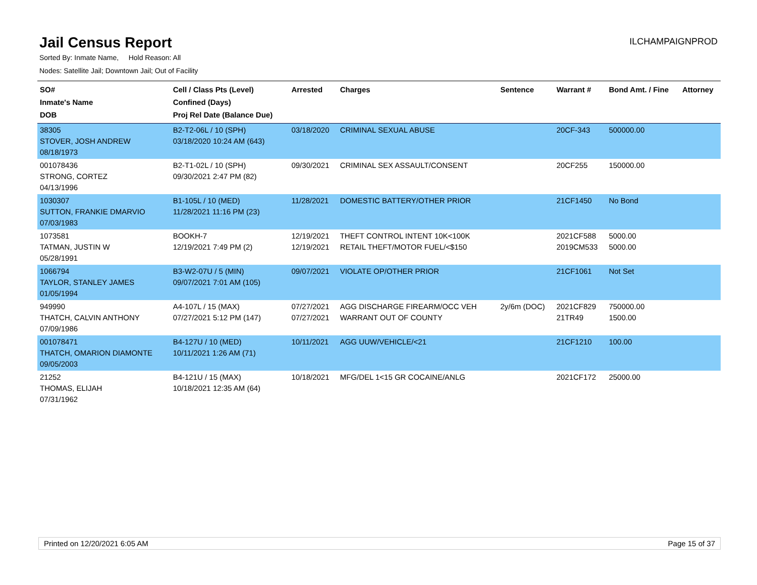Jail Census Report
ILCHAMPAIGNPROD
Sorted By: Inmate Name, Hold Reason: All
Nodes: Satellite Jail; Downtown Jail; Out of Facility
| SO# Inmate's Name DOB | Cell / Class Pts (Level) Confined (Days) Proj Rel Date (Balance Due) | Arrested | Charges | Sentence | Warrant # | Bond Amt. / Fine | Attorney |
| --- | --- | --- | --- | --- | --- | --- | --- |
| 38305 STOVER, JOSH ANDREW 08/18/1973 | B2-T2-06L / 10 (SPH) 03/18/2020 10:24 AM (643) | 03/18/2020 | CRIMINAL SEXUAL ABUSE | | 20CF-343 | 500000.00 | |
| 001078436 STRONG, CORTEZ 04/13/1996 | B2-T1-02L / 10 (SPH) 09/30/2021 2:47 PM (82) | 09/30/2021 | CRIMINAL SEX ASSAULT/CONSENT | | 20CF255 | 150000.00 | |
| 1030307 SUTTON, FRANKIE DMARVIO 07/03/1983 | B1-105L / 10 (MED) 11/28/2021 11:16 PM (23) | 11/28/2021 | DOMESTIC BATTERY/OTHER PRIOR | | 21CF1450 | No Bond | |
| 1073581 TATMAN, JUSTIN W 05/28/1991 | BOOKH-7 12/19/2021 7:49 PM (2) | 12/19/2021 12/19/2021 | THEFT CONTROL INTENT 10K<100K RETAIL THEFT/MOTOR FUEL/<$150 | | 2021CF588 2019CM533 | 5000.00 5000.00 | |
| 1066794 TAYLOR, STANLEY JAMES 01/05/1994 | B3-W2-07U / 5 (MIN) 09/07/2021 7:01 AM (105) | 09/07/2021 | VIOLATE OP/OTHER PRIOR | | 21CF1061 | Not Set | |
| 949990 THATCH, CALVIN ANTHONY 07/09/1986 | A4-107L / 15 (MAX) 07/27/2021 5:12 PM (147) | 07/27/2021 07/27/2021 | AGG DISCHARGE FIREARM/OCC VEH WARRANT OUT OF COUNTY | 2y/6m (DOC) | 2021CF829 21TR49 | 750000.00 1500.00 | |
| 001078471 THATCH, OMARION DIAMONTE 09/05/2003 | B4-127U / 10 (MED) 10/11/2021 1:26 AM (71) | 10/11/2021 | AGG UUW/VEHICLE/<21 | | 21CF1210 | 100.00 | |
| 21252 THOMAS, ELIJAH 07/31/1962 | B4-121U / 15 (MAX) 10/18/2021 12:35 AM (64) | 10/18/2021 | MFG/DEL 1<15 GR COCAINE/ANLG | | 2021CF172 | 25000.00 | |
Printed on 12/20/2021 6:05 AM Page 15 of 37